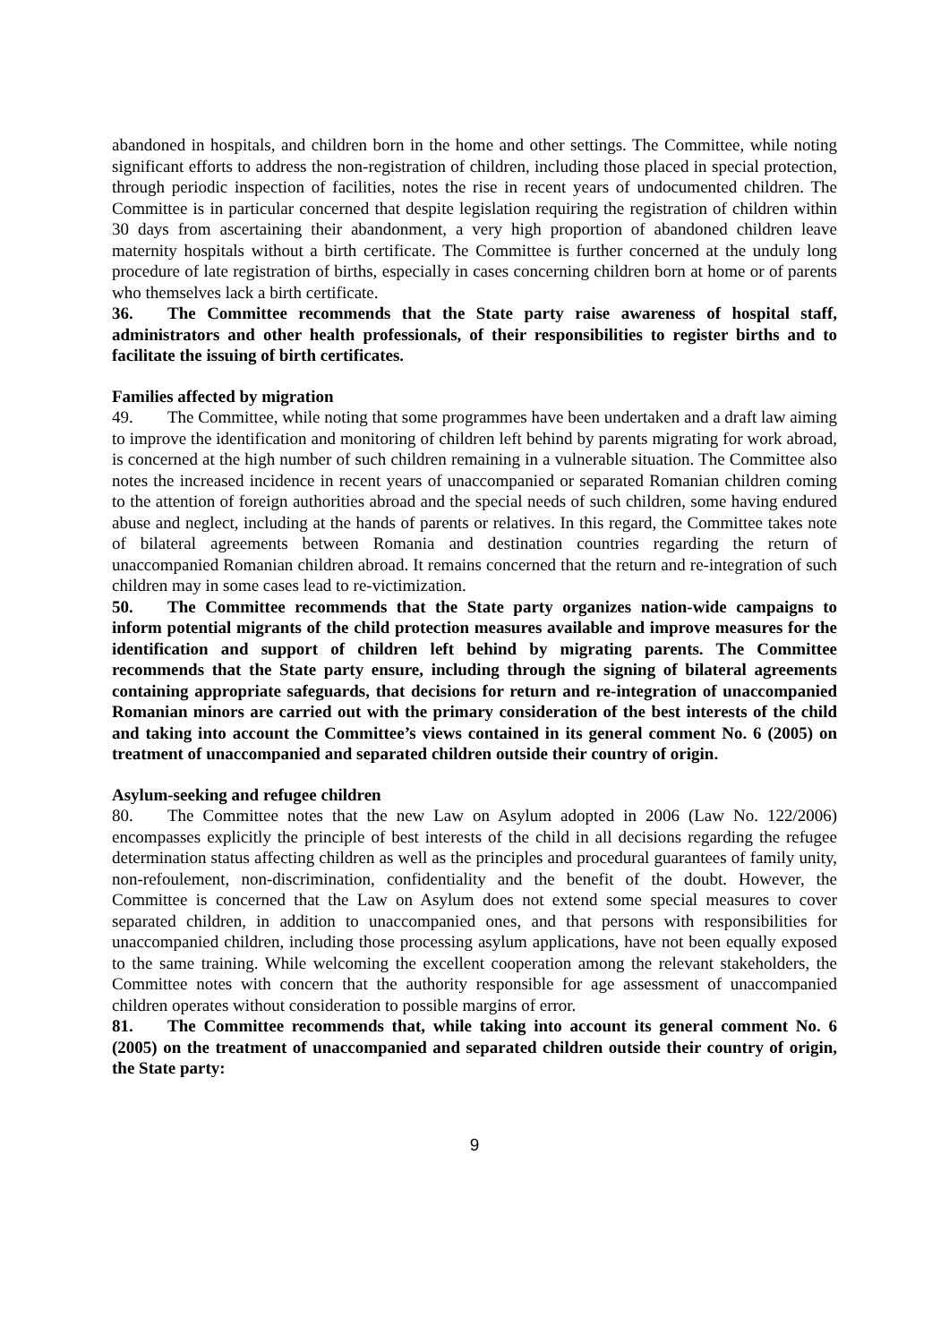abandoned in hospitals, and children born in the home and other settings. The Committee, while noting significant efforts to address the non-registration of children, including those placed in special protection, through periodic inspection of facilities, notes the rise in recent years of undocumented children. The Committee is in particular concerned that despite legislation requiring the registration of children within 30 days from ascertaining their abandonment, a very high proportion of abandoned children leave maternity hospitals without a birth certificate. The Committee is further concerned at the unduly long procedure of late registration of births, especially in cases concerning children born at home or of parents who themselves lack a birth certificate.
36. The Committee recommends that the State party raise awareness of hospital staff, administrators and other health professionals, of their responsibilities to register births and to facilitate the issuing of birth certificates.
Families affected by migration
49. The Committee, while noting that some programmes have been undertaken and a draft law aiming to improve the identification and monitoring of children left behind by parents migrating for work abroad, is concerned at the high number of such children remaining in a vulnerable situation. The Committee also notes the increased incidence in recent years of unaccompanied or separated Romanian children coming to the attention of foreign authorities abroad and the special needs of such children, some having endured abuse and neglect, including at the hands of parents or relatives. In this regard, the Committee takes note of bilateral agreements between Romania and destination countries regarding the return of unaccompanied Romanian children abroad. It remains concerned that the return and re-integration of such children may in some cases lead to re-victimization.
50. The Committee recommends that the State party organizes nation-wide campaigns to inform potential migrants of the child protection measures available and improve measures for the identification and support of children left behind by migrating parents. The Committee recommends that the State party ensure, including through the signing of bilateral agreements containing appropriate safeguards, that decisions for return and re-integration of unaccompanied Romanian minors are carried out with the primary consideration of the best interests of the child and taking into account the Committee’s views contained in its general comment No. 6 (2005) on treatment of unaccompanied and separated children outside their country of origin.
Asylum-seeking and refugee children
80. The Committee notes that the new Law on Asylum adopted in 2006 (Law No. 122/2006) encompasses explicitly the principle of best interests of the child in all decisions regarding the refugee determination status affecting children as well as the principles and procedural guarantees of family unity, non-refoulement, non-discrimination, confidentiality and the benefit of the doubt. However, the Committee is concerned that the Law on Asylum does not extend some special measures to cover separated children, in addition to unaccompanied ones, and that persons with responsibilities for unaccompanied children, including those processing asylum applications, have not been equally exposed to the same training. While welcoming the excellent cooperation among the relevant stakeholders, the Committee notes with concern that the authority responsible for age assessment of unaccompanied children operates without consideration to possible margins of error.
81. The Committee recommends that, while taking into account its general comment No. 6 (2005) on the treatment of unaccompanied and separated children outside their country of origin, the State party:
9